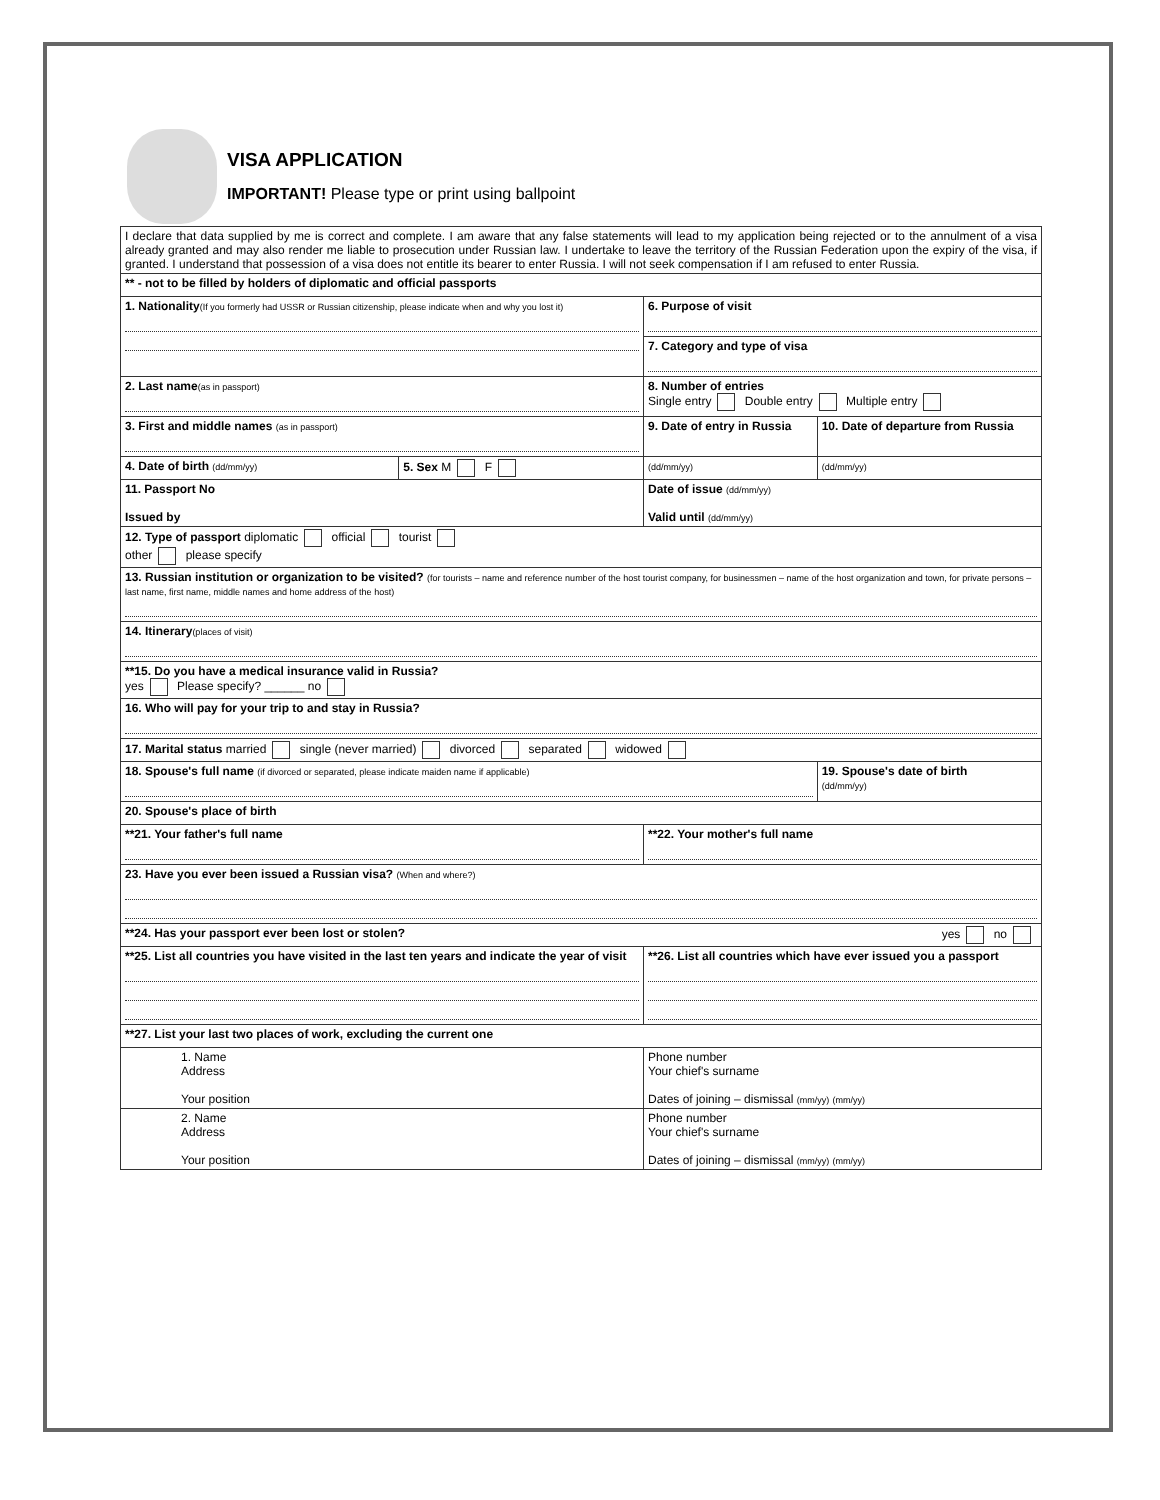VISA APPLICATION
IMPORTANT! Please type or print using ballpoint
| I declare that data supplied by me is correct and complete. I am aware that any false statements will lead to my application being rejected or to the annulment of a visa already granted and may also render me liable to prosecution under Russian law. I undertake to leave the territory of the Russian Federation upon the expiry of the visa, if granted. I understand that possession of a visa does not entitle its bearer to enter Russia. I will not seek compensation if I am refused to enter Russia. | | | |
| ** - not to be filled by holders of diplomatic and official passports | | | |
| 1. Nationality (If you formerly had USSR or Russian citizenship, please indicate when and why you lost it) | | 6. Purpose of visit | |
| | | 7. Category and type of visa | |
| 2. Last name (as in passport) | | 8. Number of entries Single entry Double entry Multiple entry | |
| 3. First and middle names (as in passport) | | 9. Date of entry in Russia | 10. Date of departure from Russia |
| 4. Date of birth (dd/mm/yy) | 5. Sex M F | (dd/mm/yy) | (dd/mm/yy) |
| 11. Passport No Issued by | | Date of issue (dd/mm/yy) Valid until (dd/mm/yy) | |
| 12. Type of passport diplomatic official tourist other please specify | | | |
| 13. Russian institution or organization to be visited? (for tourists – name and reference number of the host tourist company, for businessmen – name of the host organization and town, for private persons – last name, first name, middle names and home address of the host) | | | |
| 14. Itinerary (places of visit) | | | |
| **15. Do you have a medical insurance valid in Russia? yes Please specify? ______ no | | | |
| 16. Who will pay for your trip to and stay in Russia? | | | |
| 17. Marital status married single (never married) divorced separated widowed | | | |
| 18. Spouse's full name (if divorced or separated, please indicate maiden name if applicable) | | | 19. Spouse's date of birth (dd/mm/yy) |
| 20. Spouse's place of birth | | | |
| **21. Your father's full name | | **22. Your mother's full name | |
| 23. Have you ever been issued a Russian visa? (When and where?) | | | |
| **24. Has your passport ever been lost or stolen? yes no | | | |
| **25. List all countries you have visited in the last ten years and indicate the year of visit | | **26. List all countries which have ever issued you a passport | |
| **27. List your last two places of work, excluding the current one | | | |
| 1. Name Address Your position | | Phone number Your chief's surname Dates of joining – dismissal (mm/yy) (mm/yy) | |
| 2. Name Address Your position | | Phone number Your chief's surname Dates of joining – dismissal (mm/yy) (mm/yy) | |